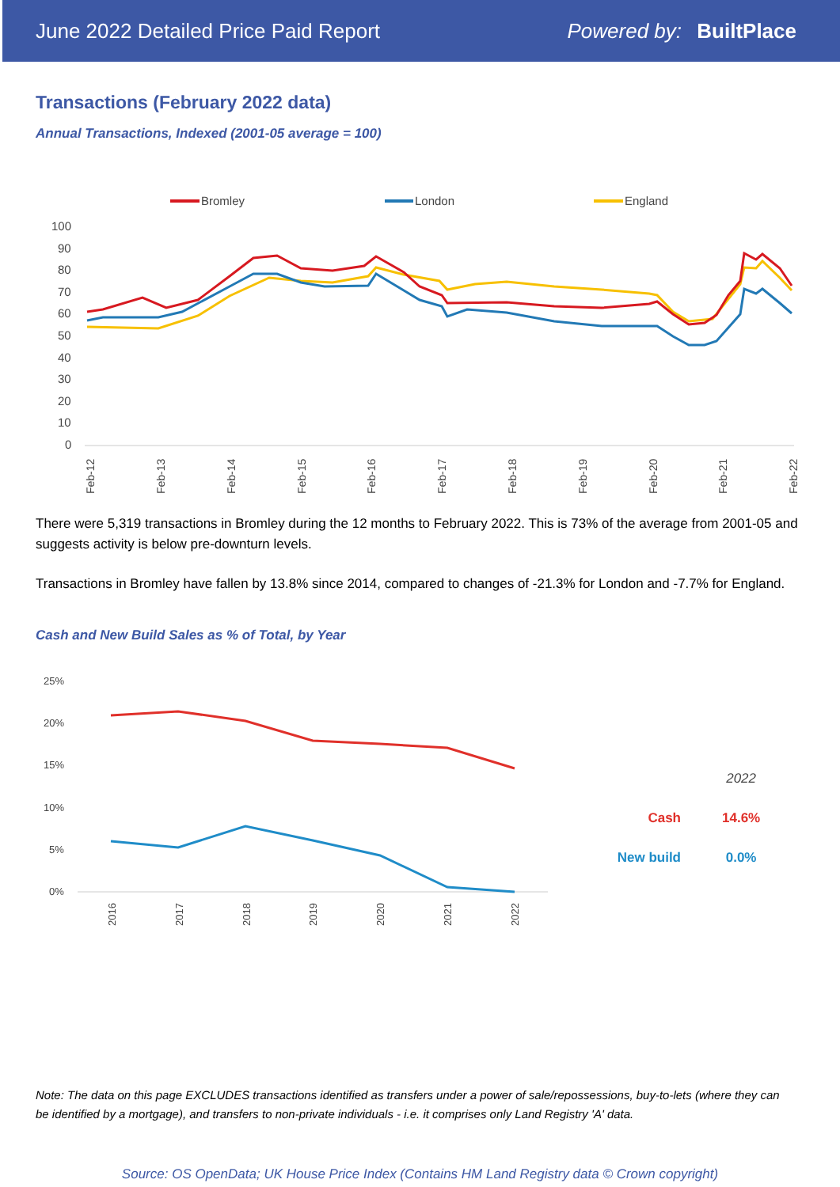June 2022 Detailed Price Paid Report Powered by: BuiltPlace
Transactions (February 2022 data)
Annual Transactions, Indexed (2001-05 average = 100)
Bromley
London
England
100
90
80
70
60
50
40
30
20
10
0
Feb-12
Feb-13
Feb-14
Feb-15
Feb-16
Feb-17
Feb-18
Feb-19
Feb-20
Feb-21
Feb-22
There were 5,319 transactions in Bromley during the 12 months to February 2022. This is 73% of the average from 2001-05 and suggests activity is below pre-downturn levels.
Transactions in Bromley have fallen by 13.8% since 2014, compared to changes of -21.3% for London and -7.7% for England.
Cash and New Build Sales as % of Total, by Year
25%
20%
15%
10%
5%
0%
2016
2017
2018
2019
2020
2021
2022
| | 2022 |
| Cash | 14.6% |
| New build | 0.0% |
Note: The data on this page EXCLUDES transactions identified as transfers under a power of sale/repossessions, buy-to-lets (where they can be identified by a mortgage), and transfers to non-private individuals - i.e. it comprises only Land Registry 'A' data.
Source: OS OpenData; UK House Price Index (Contains HM Land Registry data © Crown copyright)